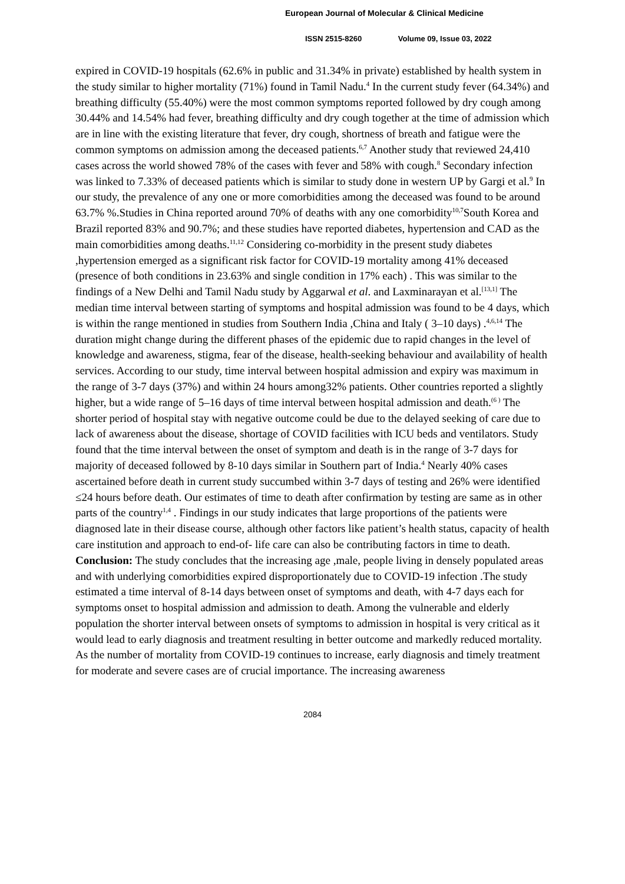European Journal of Molecular & Clinical Medicine
ISSN 2515-8260 Volume 09, Issue 03, 2022
expired in COVID-19 hospitals (62.6% in public and 31.34% in private) established by health system in the study similar to higher mortality (71%) found in Tamil Nadu.<sup>4</sup> In the current study fever (64.34%) and breathing difficulty (55.40%) were the most common symptoms reported followed by dry cough among 30.44% and 14.54% had fever, breathing difficulty and dry cough together at the time of admission which are in line with the existing literature that fever, dry cough, shortness of breath and fatigue were the common symptoms on admission among the deceased patients.<sup>6,7</sup> Another study that reviewed 24,410 cases across the world showed 78% of the cases with fever and 58% with cough.<sup>8</sup> Secondary infection was linked to 7.33% of deceased patients which is similar to study done in western UP by Gargi et al.<sup>9</sup> In our study, the prevalence of any one or more comorbidities among the deceased was found to be around 63.7% %.Studies in China reported around 70% of deaths with any one comorbidity<sup>10,7</sup>South Korea and Brazil reported 83% and 90.7%; and these studies have reported diabetes, hypertension and CAD as the main comorbidities among deaths.<sup>11,12</sup> Considering co-morbidity in the present study diabetes ,hypertension emerged as a significant risk factor for COVID-19 mortality among 41% deceased (presence of both conditions in 23.63% and single condition in 17% each) . This was similar to the findings of a New Delhi and Tamil Nadu study by Aggarwal et al. and Laxminarayan et al.<sup>[13,1]</sup> The median time interval between starting of symptoms and hospital admission was found to be 4 days, which is within the range mentioned in studies from Southern India ,China and Italy ( 3–10 days) .<sup>4,6,14</sup> The duration might change during the different phases of the epidemic due to rapid changes in the level of knowledge and awareness, stigma, fear of the disease, health-seeking behaviour and availability of health services. According to our study, time interval between hospital admission and expiry was maximum in the range of 3-7 days (37%) and within 24 hours among32% patients. Other countries reported a slightly higher, but a wide range of 5–16 days of time interval between hospital admission and death.<sup>(6 )</sup> The shorter period of hospital stay with negative outcome could be due to the delayed seeking of care due to lack of awareness about the disease, shortage of COVID facilities with ICU beds and ventilators. Study found that the time interval between the onset of symptom and death is in the range of 3-7 days for majority of deceased followed by 8-10 days similar in Southern part of India.<sup>4</sup> Nearly 40% cases ascertained before death in current study succumbed within 3-7 days of testing and 26% were identified ≤24 hours before death. Our estimates of time to death after confirmation by testing are same as in other parts of the country<sup>1,4</sup> . Findings in our study indicates that large proportions of the patients were diagnosed late in their disease course, although other factors like patient’s health status, capacity of health care institution and approach to end-of- life care can also be contributing factors in time to death.
Conclusion: The study concludes that the increasing age ,male, people living in densely populated areas and with underlying comorbidities expired disproportionately due to COVID-19 infection .The study estimated a time interval of 8-14 days between onset of symptoms and death, with 4-7 days each for symptoms onset to hospital admission and admission to death. Among the vulnerable and elderly population the shorter interval between onsets of symptoms to admission in hospital is very critical as it would lead to early diagnosis and treatment resulting in better outcome and markedly reduced mortality. As the number of mortality from COVID-19 continues to increase, early diagnosis and timely treatment for moderate and severe cases are of crucial importance. The increasing awareness
2084